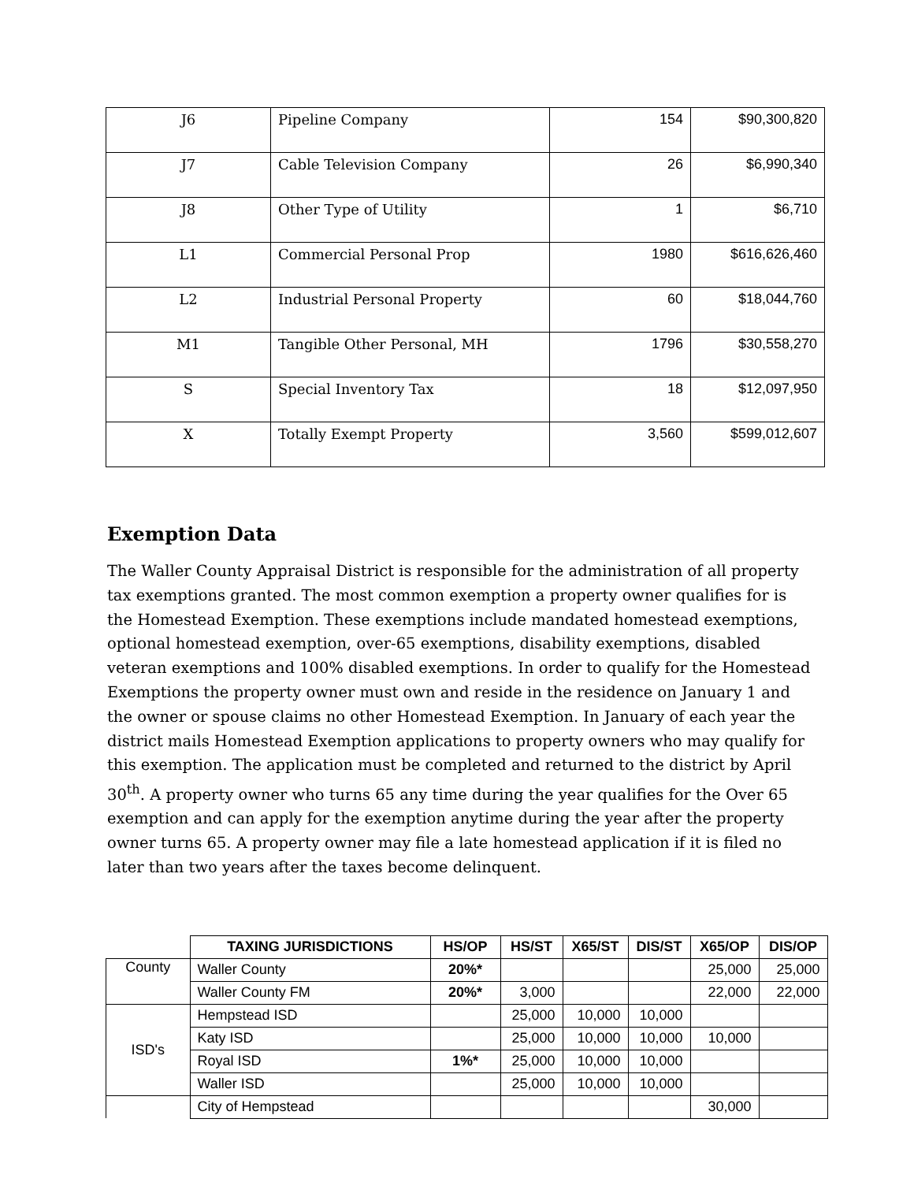| J6 | Pipeline Company | 154 | $90,300,820 |
| J7 | Cable Television Company | 26 | $6,990,340 |
| J8 | Other Type of Utility | 1 | $6,710 |
| L1 | Commercial Personal Prop | 1980 | $616,626,460 |
| L2 | Industrial Personal Property | 60 | $18,044,760 |
| M1 | Tangible Other Personal, MH | 1796 | $30,558,270 |
| S | Special Inventory Tax | 18 | $12,097,950 |
| X | Totally Exempt Property | 3,560 | $599,012,607 |
Exemption Data
The Waller County Appraisal District is responsible for the administration of all property tax exemptions granted. The most common exemption a property owner qualifies for is the Homestead Exemption. These exemptions include mandated homestead exemptions, optional homestead exemption, over-65 exemptions, disability exemptions, disabled veteran exemptions and 100% disabled exemptions. In order to qualify for the Homestead Exemptions the property owner must own and reside in the residence on January 1 and the owner or spouse claims no other Homestead Exemption. In January of each year the district mails Homestead Exemption applications to property owners who may qualify for this exemption. The application must be completed and returned to the district by April 30<sup>th</sup>. A property owner who turns 65 any time during the year qualifies for the Over 65 exemption and can apply for the exemption anytime during the year after the property owner turns 65. A property owner may file a late homestead application if it is filed no later than two years after the taxes become delinquent.
| | TAXING JURISDICTIONS | HS/OP | HS/ST | X65/ST | DIS/ST | X65/OP | DIS/OP |
| County | Waller County | 20%* | | | | 25,000 | 25,000 |
| | Waller County FM | 20%* | 3,000 | | | 22,000 | 22,000 |
| ISD's | Hempstead ISD | | 25,000 | 10,000 | 10,000 | | |
| | Katy ISD | | 25,000 | 10,000 | 10,000 | 10,000 | |
| | Royal ISD | 1%* | 25,000 | 10,000 | 10,000 | | |
| | Waller ISD | | 25,000 | 10,000 | 10,000 | | |
| | City of Hempstead | | | | | 30,000 | |